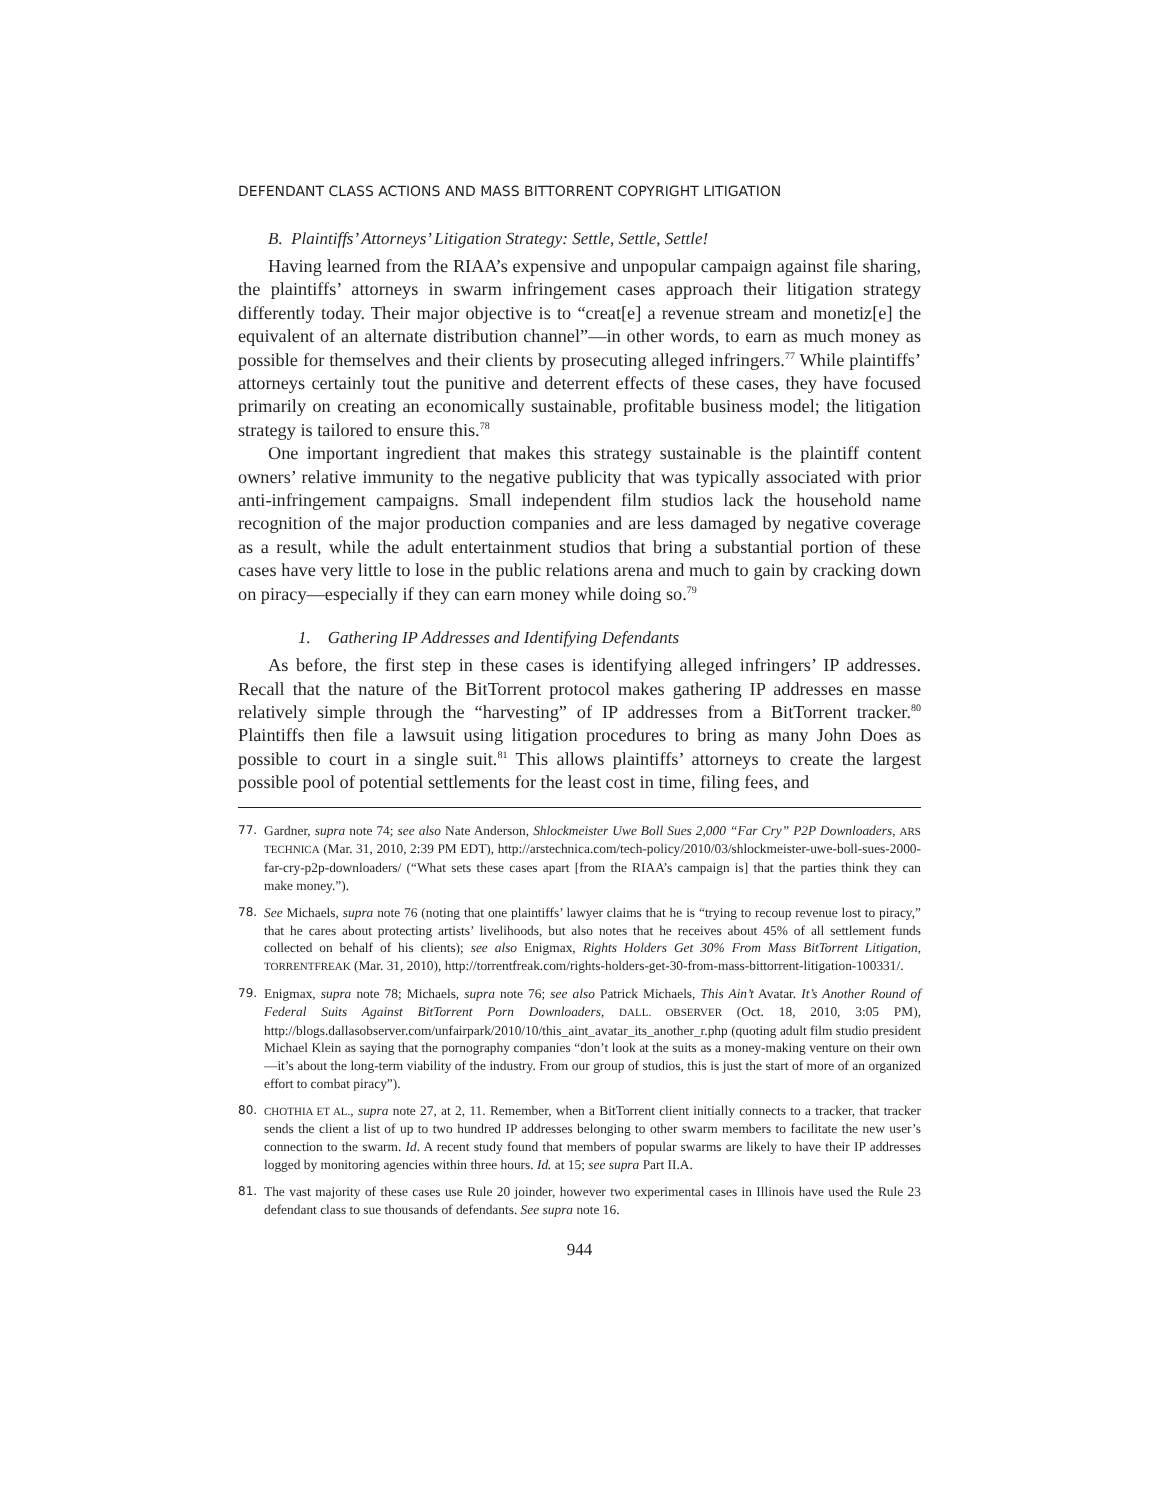DEFENDANT CLASS ACTIONS AND MASS BITTORRENT COPYRIGHT LITIGATION
B. Plaintiffs’ Attorneys’ Litigation Strategy: Settle, Settle, Settle!
Having learned from the RIAA’s expensive and unpopular campaign against file sharing, the plaintiffs’ attorneys in swarm infringement cases approach their litigation strategy differently today. Their major objective is to “creat[e] a revenue stream and monetiz[e] the equivalent of an alternate distribution channel”—in other words, to earn as much money as possible for themselves and their clients by prosecuting alleged infringers.<sup>77</sup> While plaintiffs’ attorneys certainly tout the punitive and deterrent effects of these cases, they have focused primarily on creating an economically sustainable, profitable business model; the litigation strategy is tailored to ensure this.<sup>78</sup>
One important ingredient that makes this strategy sustainable is the plaintiff content owners’ relative immunity to the negative publicity that was typically associated with prior anti-infringement campaigns. Small independent film studios lack the household name recognition of the major production companies and are less damaged by negative coverage as a result, while the adult entertainment studios that bring a substantial portion of these cases have very little to lose in the public relations arena and much to gain by cracking down on piracy—especially if they can earn money while doing so.<sup>79</sup>
1. Gathering IP Addresses and Identifying Defendants
As before, the first step in these cases is identifying alleged infringers’ IP addresses. Recall that the nature of the BitTorrent protocol makes gathering IP addresses en masse relatively simple through the “harvesting” of IP addresses from a BitTorrent tracker.<sup>80</sup> Plaintiffs then file a lawsuit using litigation procedures to bring as many John Does as possible to court in a single suit.<sup>81</sup> This allows plaintiffs’ attorneys to create the largest possible pool of potential settlements for the least cost in time, filing fees, and
77. Gardner, supra note 74; see also Nate Anderson, Shlockmeister Uwe Boll Sues 2,000 “Far Cry” P2P Downloaders, ARS TECHNICA (Mar. 31, 2010, 2:39 PM EDT), http://arstechnica.com/tech-policy/2010/03/shlockmeister-uwe-boll-sues-2000-far-cry-p2p-downloaders/ (“What sets these cases apart [from the RIAA’s campaign is] that the parties think they can make money.”).
78. See Michaels, supra note 76 (noting that one plaintiffs’ lawyer claims that he is “trying to recoup revenue lost to piracy,” that he cares about protecting artists’ livelihoods, but also notes that he receives about 45% of all settlement funds collected on behalf of his clients); see also Enigmax, Rights Holders Get 30% From Mass BitTorrent Litigation, TORRENTFREAK (Mar. 31, 2010), http://torrentfreak.com/rights-holders-get-30-from-mass-bittorrent-litigation-100331/.
79. Enigmax, supra note 78; Michaels, supra note 76; see also Patrick Michaels, This Ain’t Avatar. It’s Another Round of Federal Suits Against BitTorrent Porn Downloaders, DALL. OBSERVER (Oct. 18, 2010, 3:05 PM), http://blogs.dallasobserver.com/unfairpark/2010/10/this_aint_avatar_its_another_r.php (quoting adult film studio president Michael Klein as saying that the pornography companies “don’t look at the suits as a money-making venture on their own—it’s about the long-term viability of the industry. From our group of studios, this is just the start of more of an organized effort to combat piracy”).
80. CHOTHIA ET AL., supra note 27, at 2, 11. Remember, when a BitTorrent client initially connects to a tracker, that tracker sends the client a list of up to two hundred IP addresses belonging to other swarm members to facilitate the new user’s connection to the swarm. Id. A recent study found that members of popular swarms are likely to have their IP addresses logged by monitoring agencies within three hours. Id. at 15; see supra Part II.A.
81. The vast majority of these cases use Rule 20 joinder, however two experimental cases in Illinois have used the Rule 23 defendant class to sue thousands of defendants. See supra note 16.
944